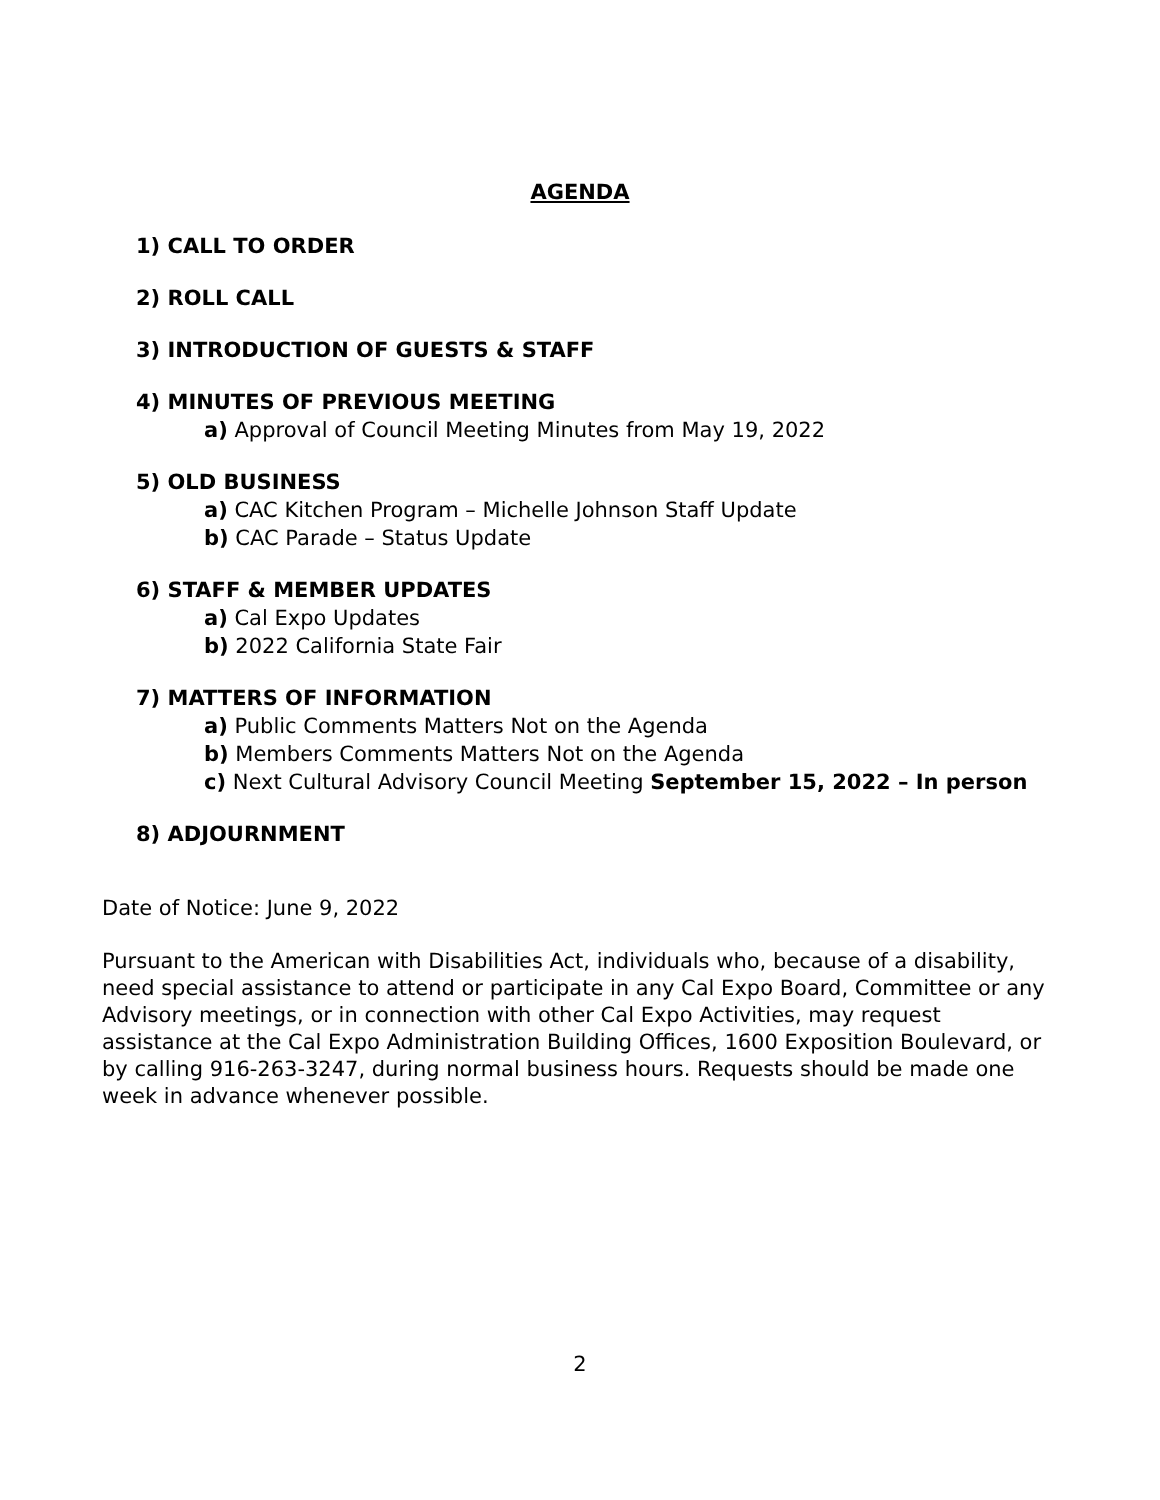AGENDA
1) CALL TO ORDER
2) ROLL CALL
3) INTRODUCTION OF GUESTS & STAFF
4) MINUTES OF PREVIOUS MEETING
a) Approval of Council Meeting Minutes from May 19, 2022
5) OLD BUSINESS
a) CAC Kitchen Program – Michelle Johnson Staff Update
b) CAC Parade – Status Update
6) STAFF & MEMBER UPDATES
a) Cal Expo Updates
b) 2022 California State Fair
7) MATTERS OF INFORMATION
a) Public Comments Matters Not on the Agenda
b) Members Comments Matters Not on the Agenda
c) Next Cultural Advisory Council Meeting September 15, 2022 – In person
8) ADJOURNMENT
Date of Notice: June 9, 2022
Pursuant to the American with Disabilities Act, individuals who, because of a disability, need special assistance to attend or participate in any Cal Expo Board, Committee or any Advisory meetings, or in connection with other Cal Expo Activities, may request assistance at the Cal Expo Administration Building Offices, 1600 Exposition Boulevard, or by calling 916-263-3247, during normal business hours. Requests should be made one week in advance whenever possible.
2